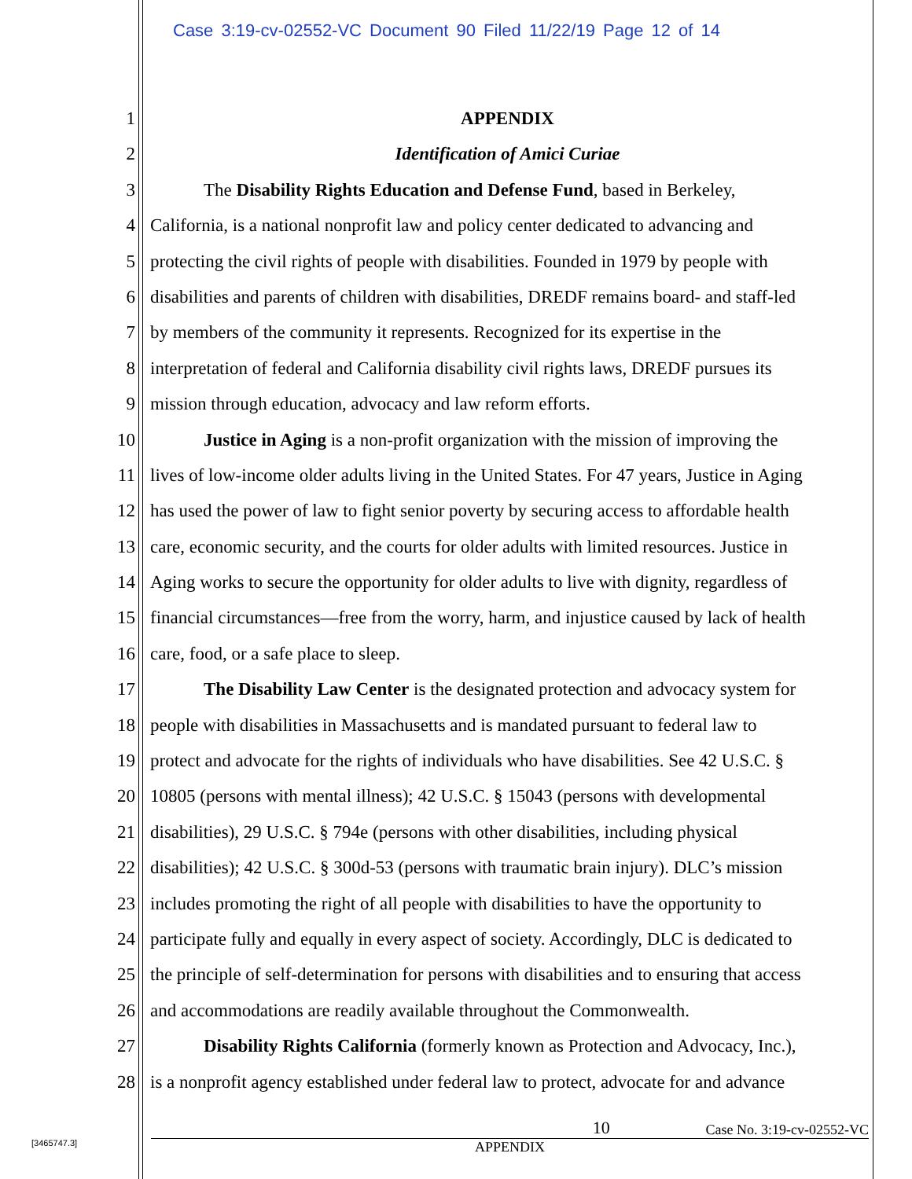Case 3:19-cv-02552-VC Document 90 Filed 11/22/19 Page 12 of 14
1 APPENDIX
2 Identification of Amici Curiae
3 The Disability Rights Education and Defense Fund, based in Berkeley,
4 California, is a national nonprofit law and policy center dedicated to advancing and
5 protecting the civil rights of people with disabilities. Founded in 1979 by people with
6 disabilities and parents of children with disabilities, DREDF remains board- and staff-led
7 by members of the community it represents. Recognized for its expertise in the
8 interpretation of federal and California disability civil rights laws, DREDF pursues its
9 mission through education, advocacy and law reform efforts.
10 Justice in Aging is a non-profit organization with the mission of improving the
11 lives of low-income older adults living in the United States. For 47 years, Justice in Aging
12 has used the power of law to fight senior poverty by securing access to affordable health
13 care, economic security, and the courts for older adults with limited resources. Justice in
14 Aging works to secure the opportunity for older adults to live with dignity, regardless of
15 financial circumstances—free from the worry, harm, and injustice caused by lack of health
16 care, food, or a safe place to sleep.
17 The Disability Law Center is the designated protection and advocacy system for
18 people with disabilities in Massachusetts and is mandated pursuant to federal law to
19 protect and advocate for the rights of individuals who have disabilities. See 42 U.S.C. §
20 10805 (persons with mental illness); 42 U.S.C. § 15043 (persons with developmental
21 disabilities), 29 U.S.C. § 794e (persons with other disabilities, including physical
22 disabilities); 42 U.S.C. § 300d-53 (persons with traumatic brain injury). DLC’s mission
23 includes promoting the right of all people with disabilities to have the opportunity to
24 participate fully and equally in every aspect of society. Accordingly, DLC is dedicated to
25 the principle of self-determination for persons with disabilities and to ensuring that access
26 and accommodations are readily available throughout the Commonwealth.
27 Disability Rights California (formerly known as Protection and Advocacy, Inc.),
28 is a nonprofit agency established under federal law to protect, advocate for and advance
10 Case No. 3:19-cv-02552-VC
APPENDIX
[3465747.3]